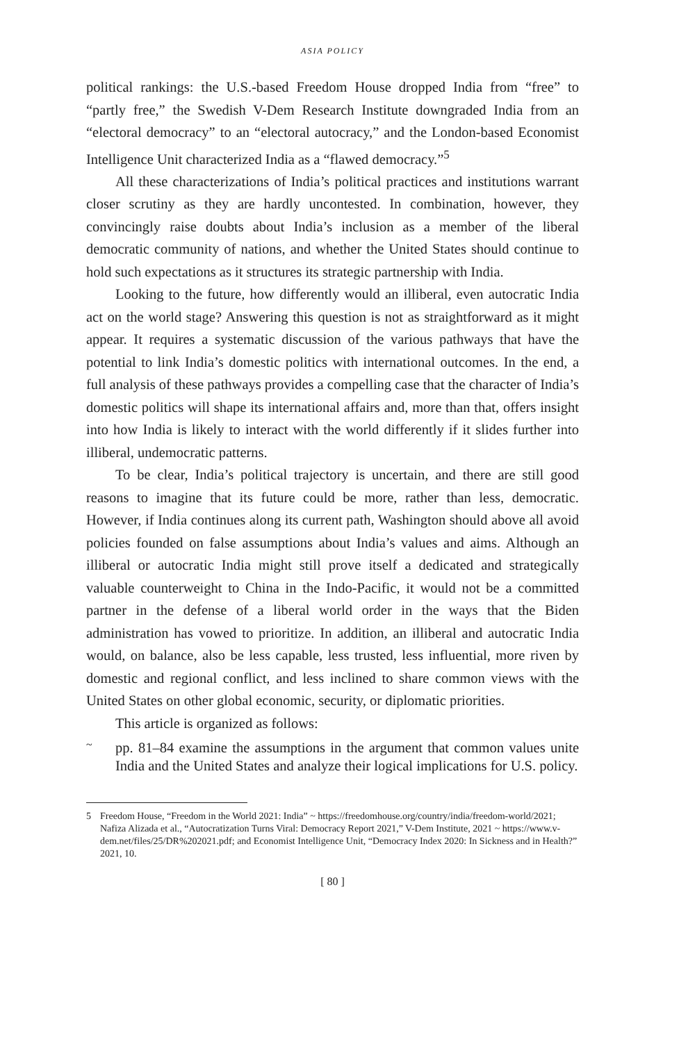ASIA POLICY
political rankings: the U.S.-based Freedom House dropped India from “free” to “partly free,” the Swedish V-Dem Research Institute downgraded India from an “electoral democracy” to an “electoral autocracy,” and the London-based Economist Intelligence Unit characterized India as a “flawed democracy.”<sup>5</sup>
All these characterizations of India’s political practices and institutions warrant closer scrutiny as they are hardly uncontested. In combination, however, they convincingly raise doubts about India’s inclusion as a member of the liberal democratic community of nations, and whether the United States should continue to hold such expectations as it structures its strategic partnership with India.
Looking to the future, how differently would an illiberal, even autocratic India act on the world stage? Answering this question is not as straightforward as it might appear. It requires a systematic discussion of the various pathways that have the potential to link India’s domestic politics with international outcomes. In the end, a full analysis of these pathways provides a compelling case that the character of India’s domestic politics will shape its international affairs and, more than that, offers insight into how India is likely to interact with the world differently if it slides further into illiberal, undemocratic patterns.
To be clear, India’s political trajectory is uncertain, and there are still good reasons to imagine that its future could be more, rather than less, democratic. However, if India continues along its current path, Washington should above all avoid policies founded on false assumptions about India’s values and aims. Although an illiberal or autocratic India might still prove itself a dedicated and strategically valuable counterweight to China in the Indo-Pacific, it would not be a committed partner in the defense of a liberal world order in the ways that the Biden administration has vowed to prioritize. In addition, an illiberal and autocratic India would, on balance, also be less capable, less trusted, less influential, more riven by domestic and regional conflict, and less inclined to share common views with the United States on other global economic, security, or diplomatic priorities.
This article is organized as follows:
~
pp. 81–84 examine the assumptions in the argument that common values unite India and the United States and analyze their logical implications for U.S. policy.
5 Freedom House, “Freedom in the World 2021: India” ~ https://freedomhouse.org/country/india/freedom-world/2021; Nafiza Alizada et al., “Autocratization Turns Viral: Democracy Report 2021,” V-Dem Institute, 2021 ~ https://www.v-dem.net/files/25/DR%202021.pdf; and Economist Intelligence Unit, “Democracy Index 2020: In Sickness and in Health?” 2021, 10.
[ 80 ]